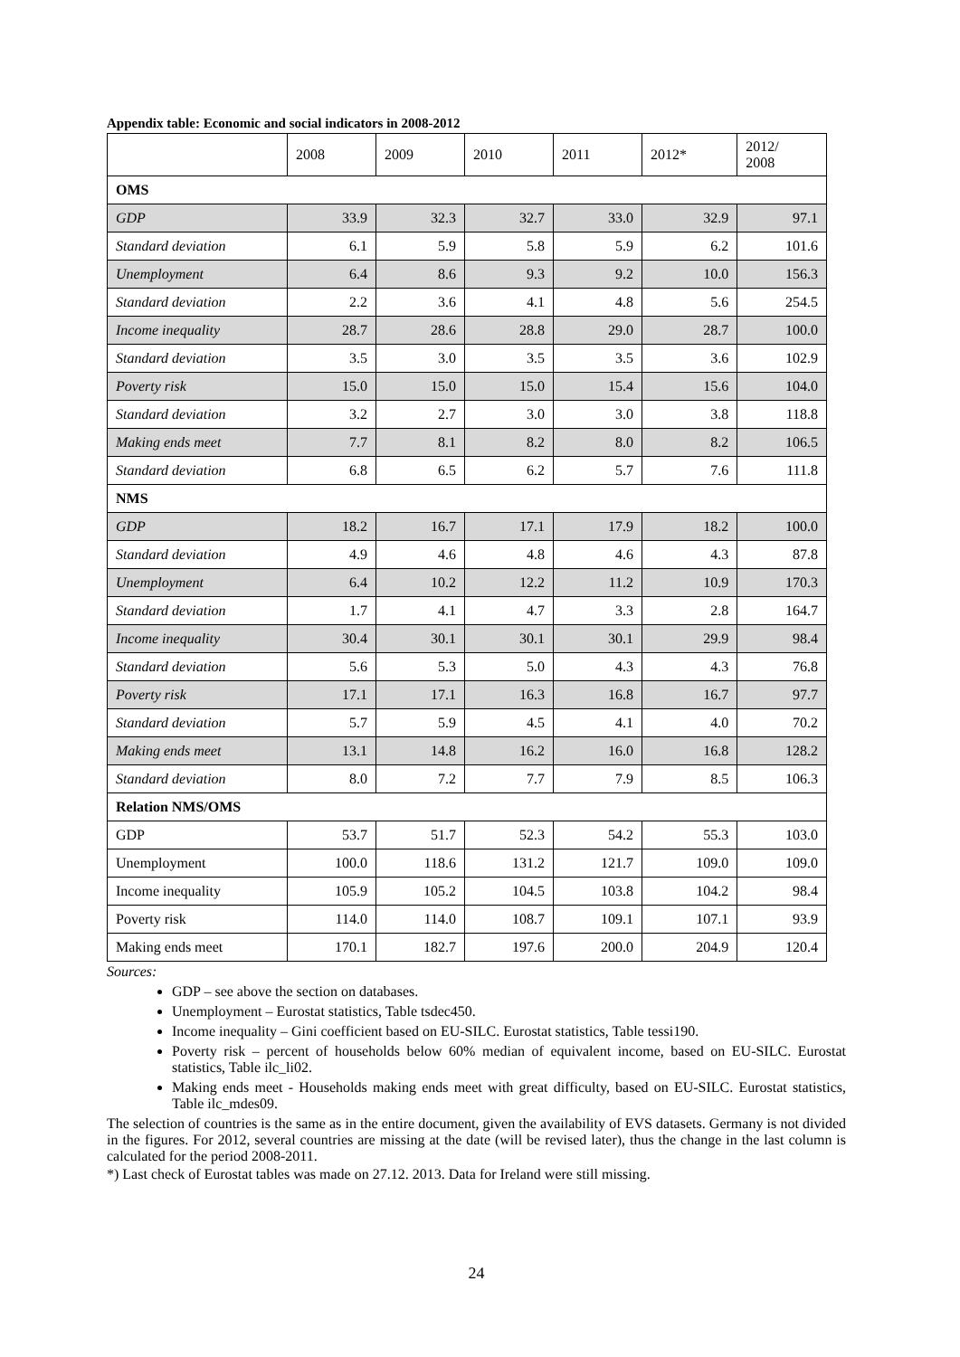Appendix table: Economic and social indicators in 2008-2012
| | 2008 | 2009 | 2010 | 2011 | 2012* | 2012/ 2008 |
| --- | --- | --- | --- | --- | --- | --- |
| OMS | | | | | | |
| GDP | 33.9 | 32.3 | 32.7 | 33.0 | 32.9 | 97.1 |
| Standard deviation | 6.1 | 5.9 | 5.8 | 5.9 | 6.2 | 101.6 |
| Unemployment | 6.4 | 8.6 | 9.3 | 9.2 | 10.0 | 156.3 |
| Standard deviation | 2.2 | 3.6 | 4.1 | 4.8 | 5.6 | 254.5 |
| Income inequality | 28.7 | 28.6 | 28.8 | 29.0 | 28.7 | 100.0 |
| Standard deviation | 3.5 | 3.0 | 3.5 | 3.5 | 3.6 | 102.9 |
| Poverty risk | 15.0 | 15.0 | 15.0 | 15.4 | 15.6 | 104.0 |
| Standard deviation | 3.2 | 2.7 | 3.0 | 3.0 | 3.8 | 118.8 |
| Making ends meet | 7.7 | 8.1 | 8.2 | 8.0 | 8.2 | 106.5 |
| Standard deviation | 6.8 | 6.5 | 6.2 | 5.7 | 7.6 | 111.8 |
| NMS | | | | | | |
| GDP | 18.2 | 16.7 | 17.1 | 17.9 | 18.2 | 100.0 |
| Standard deviation | 4.9 | 4.6 | 4.8 | 4.6 | 4.3 | 87.8 |
| Unemployment | 6.4 | 10.2 | 12.2 | 11.2 | 10.9 | 170.3 |
| Standard deviation | 1.7 | 4.1 | 4.7 | 3.3 | 2.8 | 164.7 |
| Income inequality | 30.4 | 30.1 | 30.1 | 30.1 | 29.9 | 98.4 |
| Standard deviation | 5.6 | 5.3 | 5.0 | 4.3 | 4.3 | 76.8 |
| Poverty risk | 17.1 | 17.1 | 16.3 | 16.8 | 16.7 | 97.7 |
| Standard deviation | 5.7 | 5.9 | 4.5 | 4.1 | 4.0 | 70.2 |
| Making ends meet | 13.1 | 14.8 | 16.2 | 16.0 | 16.8 | 128.2 |
| Standard deviation | 8.0 | 7.2 | 7.7 | 7.9 | 8.5 | 106.3 |
| Relation NMS/OMS | | | | | | |
| GDP | 53.7 | 51.7 | 52.3 | 54.2 | 55.3 | 103.0 |
| Unemployment | 100.0 | 118.6 | 131.2 | 121.7 | 109.0 | 109.0 |
| Income inequality | 105.9 | 105.2 | 104.5 | 103.8 | 104.2 | 98.4 |
| Poverty risk | 114.0 | 114.0 | 108.7 | 109.1 | 107.1 | 93.9 |
| Making ends meet | 170.1 | 182.7 | 197.6 | 200.0 | 204.9 | 120.4 |
Sources:
GDP – see above the section on databases.
Unemployment – Eurostat statistics, Table tsdec450.
Income inequality – Gini coefficient based on EU-SILC. Eurostat statistics, Table tessi190.
Poverty risk – percent of households below 60% median of equivalent income, based on EU-SILC. Eurostat statistics, Table ilc_li02.
Making ends meet - Households making ends meet with great difficulty, based on EU-SILC. Eurostat statistics, Table ilc_mdes09.
The selection of countries is the same as in the entire document, given the availability of EVS datasets. Germany is not divided in the figures. For 2012, several countries are missing at the date (will be revised later), thus the change in the last column is calculated for the period 2008-2011.
*) Last check of Eurostat tables was made on 27.12. 2013. Data for Ireland were still missing.
24